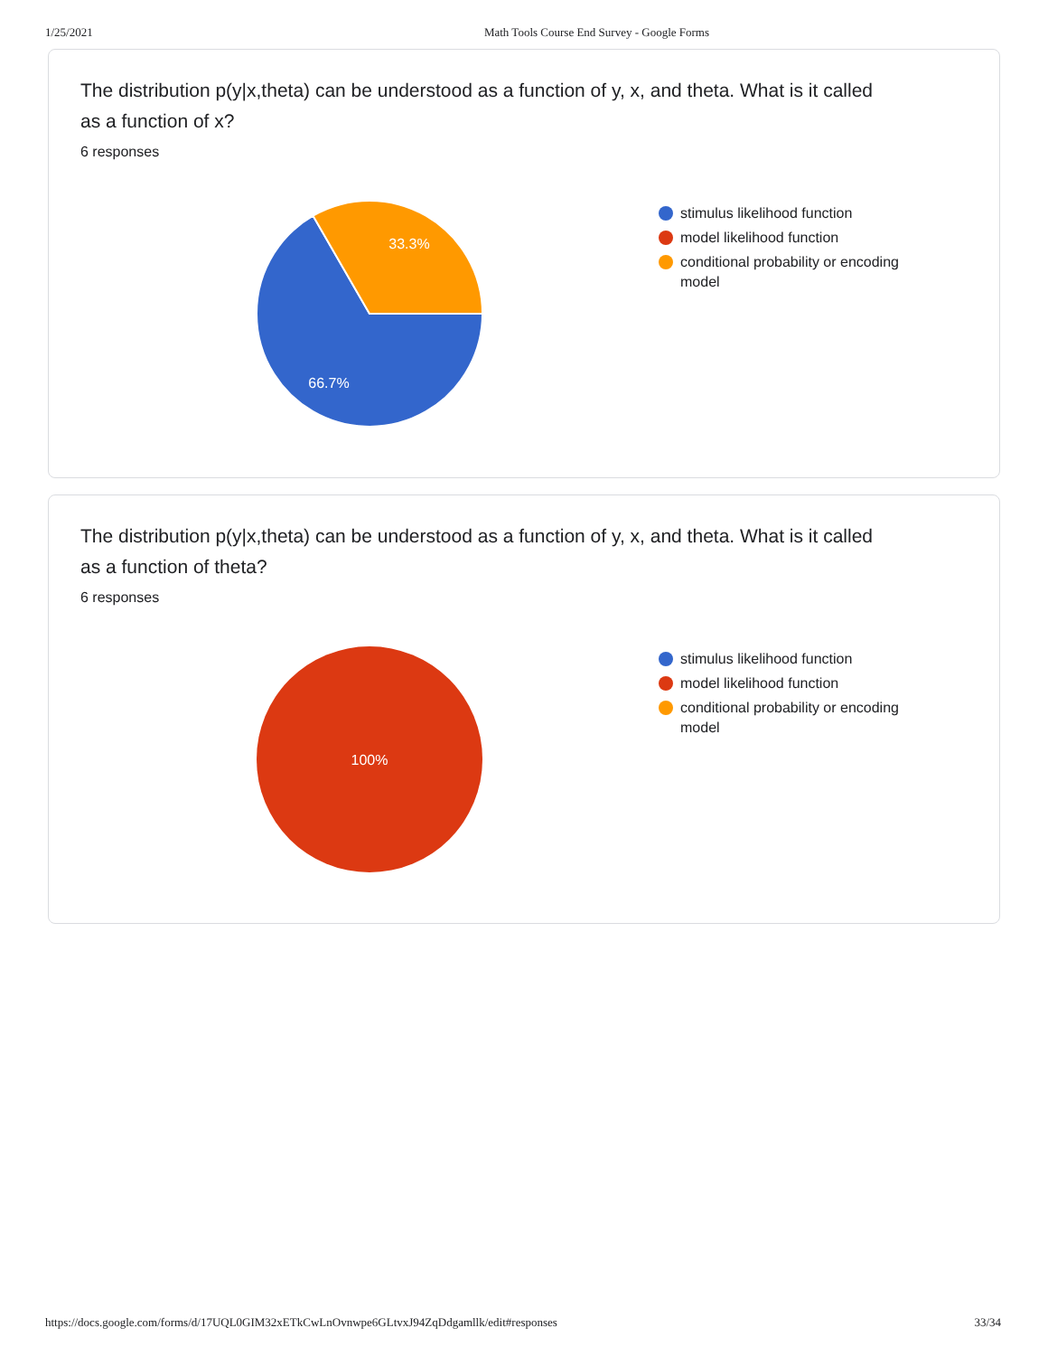1/25/2021 Math Tools Course End Survey - Google Forms
The distribution p(y|x,theta) can be understood as a function of y, x, and theta. What is it called as a function of x?
6 responses
33.3%
66.7%
stimulus likelihood function
model likelihood function
conditional probability or encoding model
The distribution p(y|x,theta) can be understood as a function of y, x, and theta. What is it called as a function of theta?
6 responses
100%
stimulus likelihood function
model likelihood function
conditional probability or encoding model
https://docs.google.com/forms/d/17UQL0GIM32xETkCwLnOvnwpe6GLtvxJ94ZqDdgamllk/edit#responses 33/34